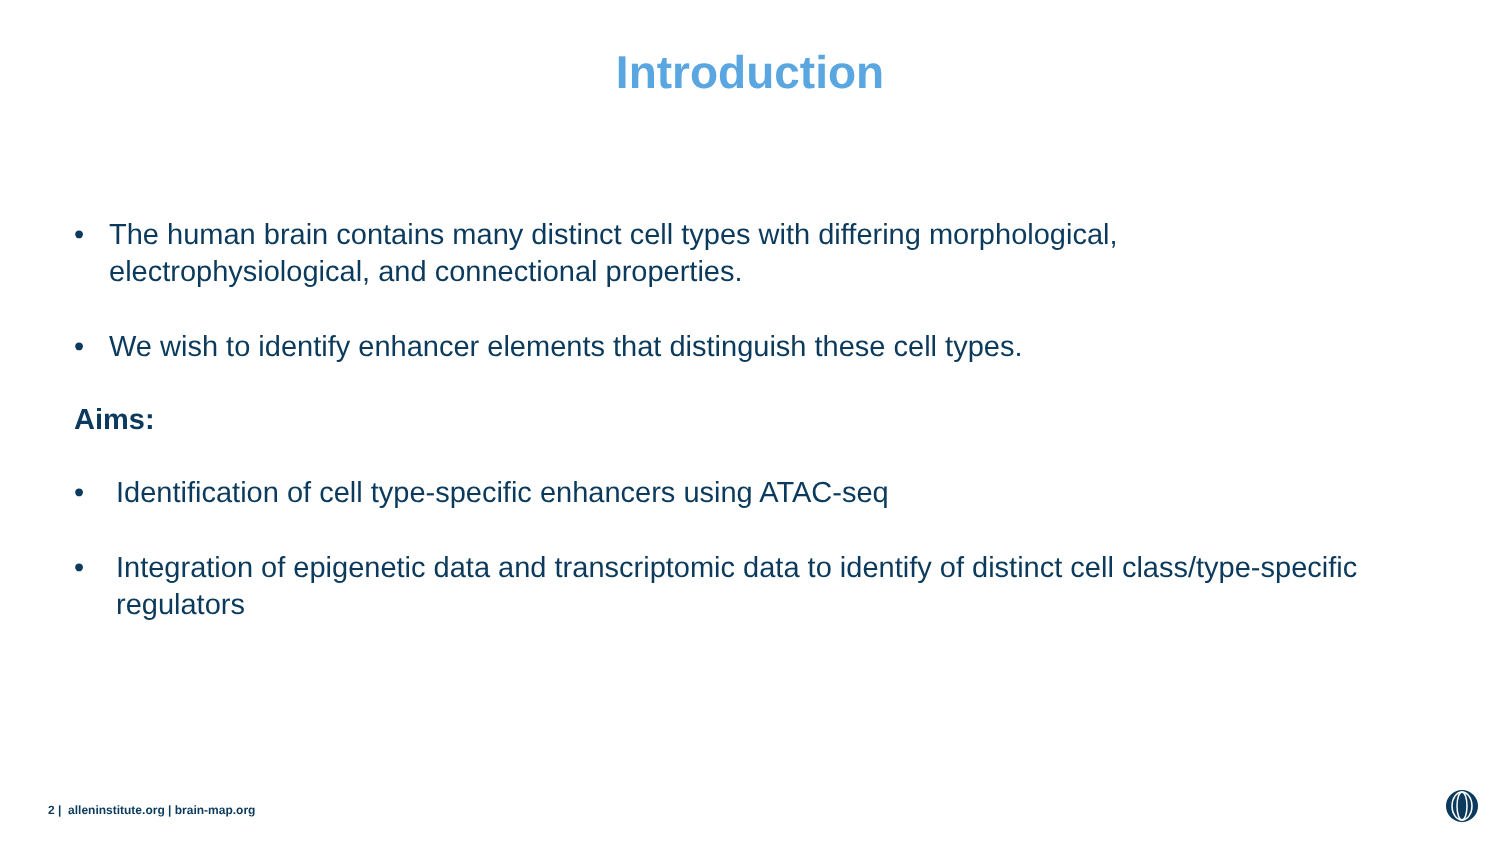Introduction
• The human brain contains many distinct cell types with differing morphological, electrophysiological, and connectional properties.
• We wish to identify enhancer elements that distinguish these cell types.
Aims:
• Identification of cell type-specific enhancers using ATAC-seq
• Integration of epigenetic data and transcriptomic data to identify of distinct cell class/type-specific regulators
2 | alleninstitute.org | brain-map.org